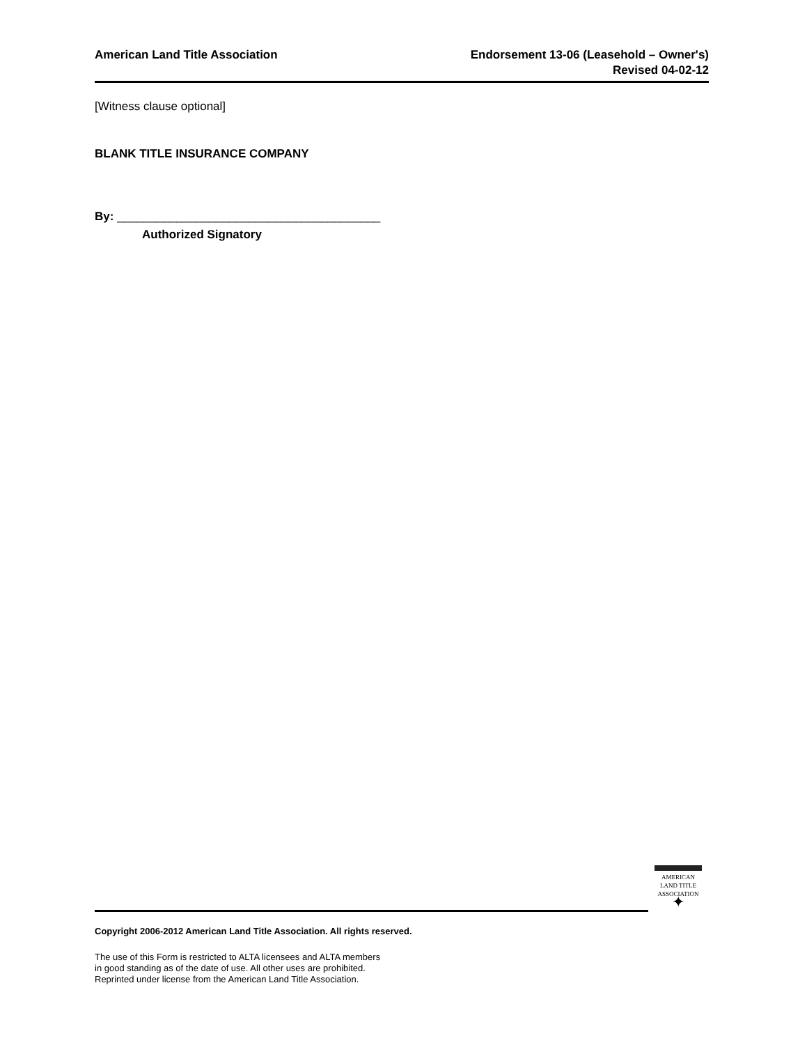American Land Title Association
Endorsement 13-06 (Leasehold – Owner's)
Revised 04-02-12
[Witness clause optional]
BLANK TITLE INSURANCE COMPANY
By: ________________________________________
Authorized Signatory
AMERICAN
LAND TITLE
ASSOCIATION
✦
Copyright 2006-2012 American Land Title Association. All rights reserved.
The use of this Form is restricted to ALTA licensees and ALTA members
in good standing as of the date of use. All other uses are prohibited.
Reprinted under license from the American Land Title Association.